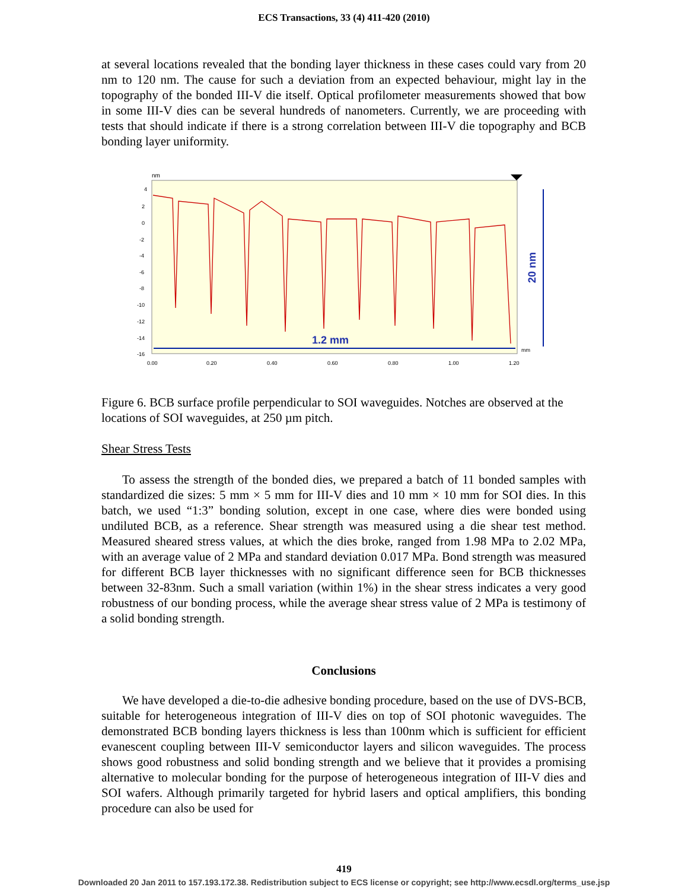ECS Transactions, 33 (4) 411-420 (2010)
at several locations revealed that the bonding layer thickness in these cases could vary from 20 nm to 120 nm. The cause for such a deviation from an expected behaviour, might lay in the topography of the bonded III-V die itself. Optical profilometer measurements showed that bow in some III-V dies can be several hundreds of nanometers. Currently, we are proceeding with tests that should indicate if there is a strong correlation between III-V die topography and BCB bonding layer uniformity.
nm
4
2
0
-2
-4
-6
-8
-10
-12
-14
-16
0.00
0.20
0.40
0.60
0.80
1.00
1.20
mm
1.2 mm
20 nm
Figure 6. BCB surface profile perpendicular to SOI waveguides. Notches are observed at the locations of SOI waveguides, at 250 µm pitch.
Shear Stress Tests
To assess the strength of the bonded dies, we prepared a batch of 11 bonded samples with standardized die sizes: 5 mm × 5 mm for III-V dies and 10 mm × 10 mm for SOI dies. In this batch, we used “1:3” bonding solution, except in one case, where dies were bonded using undiluted BCB, as a reference. Shear strength was measured using a die shear test method. Measured sheared stress values, at which the dies broke, ranged from 1.98 MPa to 2.02 MPa, with an average value of 2 MPa and standard deviation 0.017 MPa. Bond strength was measured for different BCB layer thicknesses with no significant difference seen for BCB thicknesses between 32-83nm. Such a small variation (within 1%) in the shear stress indicates a very good robustness of our bonding process, while the average shear stress value of 2 MPa is testimony of a solid bonding strength.
Conclusions
We have developed a die-to-die adhesive bonding procedure, based on the use of DVS-BCB, suitable for heterogeneous integration of III-V dies on top of SOI photonic waveguides. The demonstrated BCB bonding layers thickness is less than 100nm which is sufficient for efficient evanescent coupling between III-V semiconductor layers and silicon waveguides. The process shows good robustness and solid bonding strength and we believe that it provides a promising alternative to molecular bonding for the purpose of heterogeneous integration of III-V dies and SOI wafers. Although primarily targeted for hybrid lasers and optical amplifiers, this bonding procedure can also be used for
419
Downloaded 20 Jan 2011 to 157.193.172.38. Redistribution subject to ECS license or copyright; see http://www.ecsdl.org/terms_use.jsp